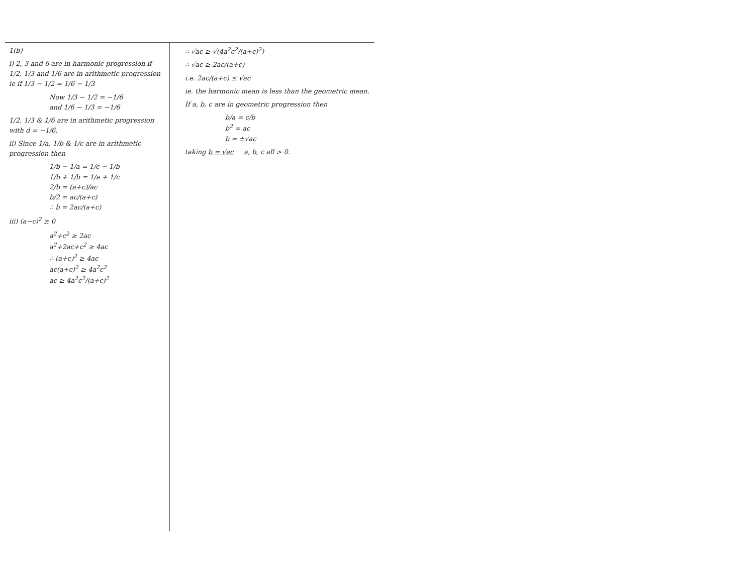1(b)
i) 2, 3 and 6 are in harmonic progression if 1/2, 1/3 and 1/6 are in arithmetic progression ie if 1/3 − 1/2 = 1/6 − 1/3
Now 1/3 − 1/2 = −1/6
and 1/6 − 1/3 = −1/6
1/2, 1/3 & 1/6 are in arithmetic progression with d = −1/6.
ii) Since 1/a, 1/b & 1/c are in arithmetic progression then
1/b − 1/a = 1/c − 1/b
1/b + 1/b = 1/a + 1/c
2/b = (a+c)/ac
b/2 = ac/(a+c)
∴ b = 2ac/(a+c)
iii) (a−c)<sup>2</sup> ≥ 0
a<sup>2</sup>+c<sup>2</sup> ≥ 2ac
a<sup>2</sup>+2ac+c<sup>2</sup> ≥ 4ac
∴ (a+c)<sup>2</sup> ≥ 4ac
ac(a+c)<sup>2</sup> ≥ 4a<sup>2</sup>c<sup>2</sup>
ac ≥ 4a<sup>2</sup>c<sup>2</sup>/(a+c)<sup>2</sup>
∴ √ac ≥ √(4a<sup>2</sup>c<sup>2</sup>/(a+c)<sup>2</sup>)
∴ √ac ≥ 2ac/(a+c)
i.e. 2ac/(a+c) ≤ √ac
ie. the harmonic mean is less than the geometric mean.
If a, b, c are in geometric progression then
b/a = c/b
b<sup>2</sup> = ac
b = ±√ac
taking b = √ac a, b, c all > 0.